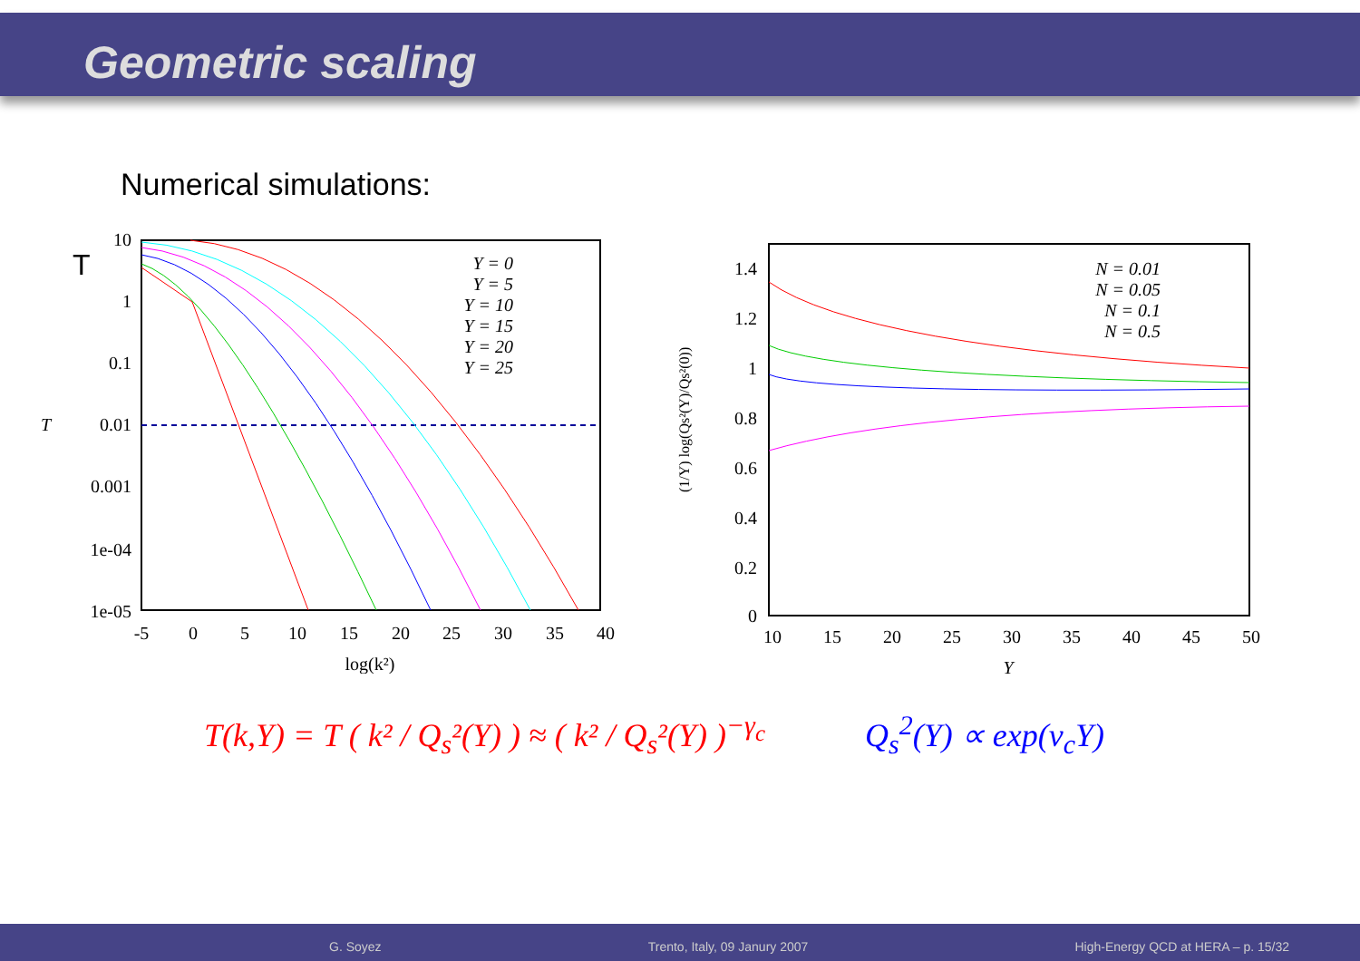Geometric scaling
Numerical simulations:
T
T
10
1
0.1
0.01
0.001
1e-04
1e-05
-5
0
5
10
15
20
25
30
35
40
log(k²)
Y = 0
Y = 5
Y = 10
Y = 15
Y = 20
Y = 25
(1/Y) log(Qs²(Y)/Qs²(0))
1.4
1.2
1
0.8
0.6
0.4
0.2
0
10
15
20
25
30
35
40
45
50
Y
N = 0.01
N = 0.05
N = 0.1
N = 0.5
T(k,Y) = T ( k² / Q<sub>s</sub>²(Y) ) ≈ ( k² / Q<sub>s</sub>²(Y) )<sup>−γ<sub>c</sub></sup>
Q<sub>s</sub><sup>2</sup>(Y) ∝ exp(v<sub>c</sub>Y)
G. Soyez Trento, Italy, 09 Janury 2007 High-Energy QCD at HERA – p. 15/32